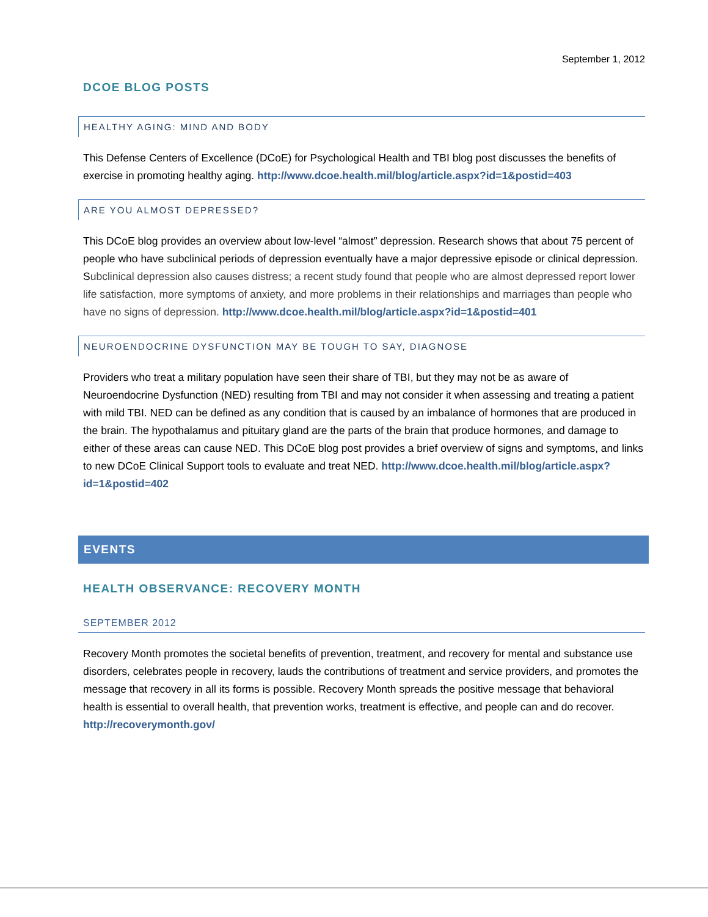September 1, 2012
DCOE BLOG POSTS
HEALTHY AGING: MIND AND BODY
This Defense Centers of Excellence (DCoE) for Psychological Health and TBI blog post discusses the benefits of exercise in promoting healthy aging. http://www.dcoe.health.mil/blog/article.aspx?id=1&postid=403
ARE YOU ALMOST DEPRESSED?
This DCoE blog provides an overview about low-level “almost” depression. Research shows that about 75 percent of people who have subclinical periods of depression eventually have a major depressive episode or clinical depression. Subclinical depression also causes distress; a recent study found that people who are almost depressed report lower life satisfaction, more symptoms of anxiety, and more problems in their relationships and marriages than people who have no signs of depression. http://www.dcoe.health.mil/blog/article.aspx?id=1&postid=401
NEUROENDOCRINE DYSFUNCTION MAY BE TOUGH TO SAY, DIAGNOSE
Providers who treat a military population have seen their share of TBI, but they may not be as aware of Neuroendocrine Dysfunction (NED) resulting from TBI and may not consider it when assessing and treating a patient with mild TBI. NED can be defined as any condition that is caused by an imbalance of hormones that are produced in the brain. The hypothalamus and pituitary gland are the parts of the brain that produce hormones, and damage to either of these areas can cause NED. This DCoE blog post provides a brief overview of signs and symptoms, and links to new DCoE Clinical Support tools to evaluate and treat NED. http://www.dcoe.health.mil/blog/article.aspx?id=1&postid=402
EVENTS
HEALTH OBSERVANCE: RECOVERY MONTH
SEPTEMBER 2012
Recovery Month promotes the societal benefits of prevention, treatment, and recovery for mental and substance use disorders, celebrates people in recovery, lauds the contributions of treatment and service providers, and promotes the message that recovery in all its forms is possible. Recovery Month spreads the positive message that behavioral health is essential to overall health, that prevention works, treatment is effective, and people can and do recover. http://recoverymonth.gov/